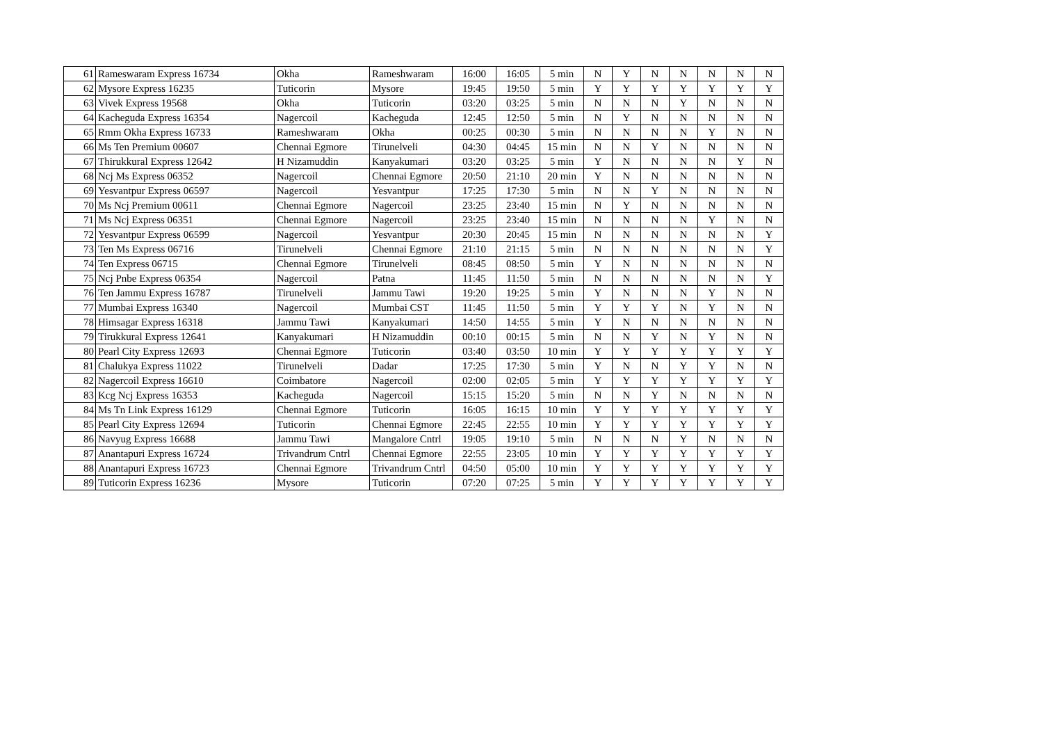| 61 | Rameswaram Express 16734 | Okha | Rameshwaram | 16:00 | 16:05 | 5 min | N | Y | N | N | N | N | N |
| 62 | Mysore Express 16235 | Tuticorin | Mysore | 19:45 | 19:50 | 5 min | Y | Y | Y | Y | Y | Y | Y |
| 63 | Vivek Express 19568 | Okha | Tuticorin | 03:20 | 03:25 | 5 min | N | N | N | Y | N | N | N |
| 64 | Kacheguda Express 16354 | Nagercoil | Kacheguda | 12:45 | 12:50 | 5 min | N | Y | N | N | N | N | N |
| 65 | Rmm Okha Express 16733 | Rameshwaram | Okha | 00:25 | 00:30 | 5 min | N | N | N | N | Y | N | N |
| 66 | Ms Ten Premium 00607 | Chennai Egmore | Tirunelveli | 04:30 | 04:45 | 15 min | N | N | Y | N | N | N | N |
| 67 | Thirukkural Express 12642 | H Nizamuddin | Kanyakumari | 03:20 | 03:25 | 5 min | Y | N | N | N | N | Y | N |
| 68 | Ncj Ms Express 06352 | Nagercoil | Chennai Egmore | 20:50 | 21:10 | 20 min | Y | N | N | N | N | N | N |
| 69 | Yesvantpur Express 06597 | Nagercoil | Yesvantpur | 17:25 | 17:30 | 5 min | N | N | Y | N | N | N | N |
| 70 | Ms Ncj Premium 00611 | Chennai Egmore | Nagercoil | 23:25 | 23:40 | 15 min | N | Y | N | N | N | N | N |
| 71 | Ms Ncj Express 06351 | Chennai Egmore | Nagercoil | 23:25 | 23:40 | 15 min | N | N | N | N | Y | N | N |
| 72 | Yesvantpur Express 06599 | Nagercoil | Yesvantpur | 20:30 | 20:45 | 15 min | N | N | N | N | N | N | Y |
| 73 | Ten Ms Express 06716 | Tirunelveli | Chennai Egmore | 21:10 | 21:15 | 5 min | N | N | N | N | N | N | Y |
| 74 | Ten Express 06715 | Chennai Egmore | Tirunelveli | 08:45 | 08:50 | 5 min | Y | N | N | N | N | N | N |
| 75 | Ncj Pnbe Express 06354 | Nagercoil | Patna | 11:45 | 11:50 | 5 min | N | N | N | N | N | N | Y |
| 76 | Ten Jammu Express 16787 | Tirunelveli | Jammu Tawi | 19:20 | 19:25 | 5 min | Y | N | N | N | Y | N | N |
| 77 | Mumbai Express 16340 | Nagercoil | Mumbai CST | 11:45 | 11:50 | 5 min | Y | Y | Y | N | Y | N | N |
| 78 | Himsagar Express 16318 | Jammu Tawi | Kanyakumari | 14:50 | 14:55 | 5 min | Y | N | N | N | N | N | N |
| 79 | Tirukkural Express 12641 | Kanyakumari | H Nizamuddin | 00:10 | 00:15 | 5 min | N | N | Y | N | Y | N | N |
| 80 | Pearl City Express 12693 | Chennai Egmore | Tuticorin | 03:40 | 03:50 | 10 min | Y | Y | Y | Y | Y | Y | Y |
| 81 | Chalukya Express 11022 | Tirunelveli | Dadar | 17:25 | 17:30 | 5 min | Y | N | N | Y | Y | N | N |
| 82 | Nagercoil Express 16610 | Coimbatore | Nagercoil | 02:00 | 02:05 | 5 min | Y | Y | Y | Y | Y | Y | Y |
| 83 | Kcg Ncj Express 16353 | Kacheguda | Nagercoil | 15:15 | 15:20 | 5 min | N | N | Y | N | N | N | N |
| 84 | Ms Tn Link Express 16129 | Chennai Egmore | Tuticorin | 16:05 | 16:15 | 10 min | Y | Y | Y | Y | Y | Y | Y |
| 85 | Pearl City Express 12694 | Tuticorin | Chennai Egmore | 22:45 | 22:55 | 10 min | Y | Y | Y | Y | Y | Y | Y |
| 86 | Navyug Express 16688 | Jammu Tawi | Mangalore Cntrl | 19:05 | 19:10 | 5 min | N | N | N | Y | N | N | N |
| 87 | Anantapuri Express 16724 | Trivandrum Cntrl | Chennai Egmore | 22:55 | 23:05 | 10 min | Y | Y | Y | Y | Y | Y | Y |
| 88 | Anantapuri Express 16723 | Chennai Egmore | Trivandrum Cntrl | 04:50 | 05:00 | 10 min | Y | Y | Y | Y | Y | Y | Y |
| 89 | Tuticorin Express 16236 | Mysore | Tuticorin | 07:20 | 07:25 | 5 min | Y | Y | Y | Y | Y | Y | Y |